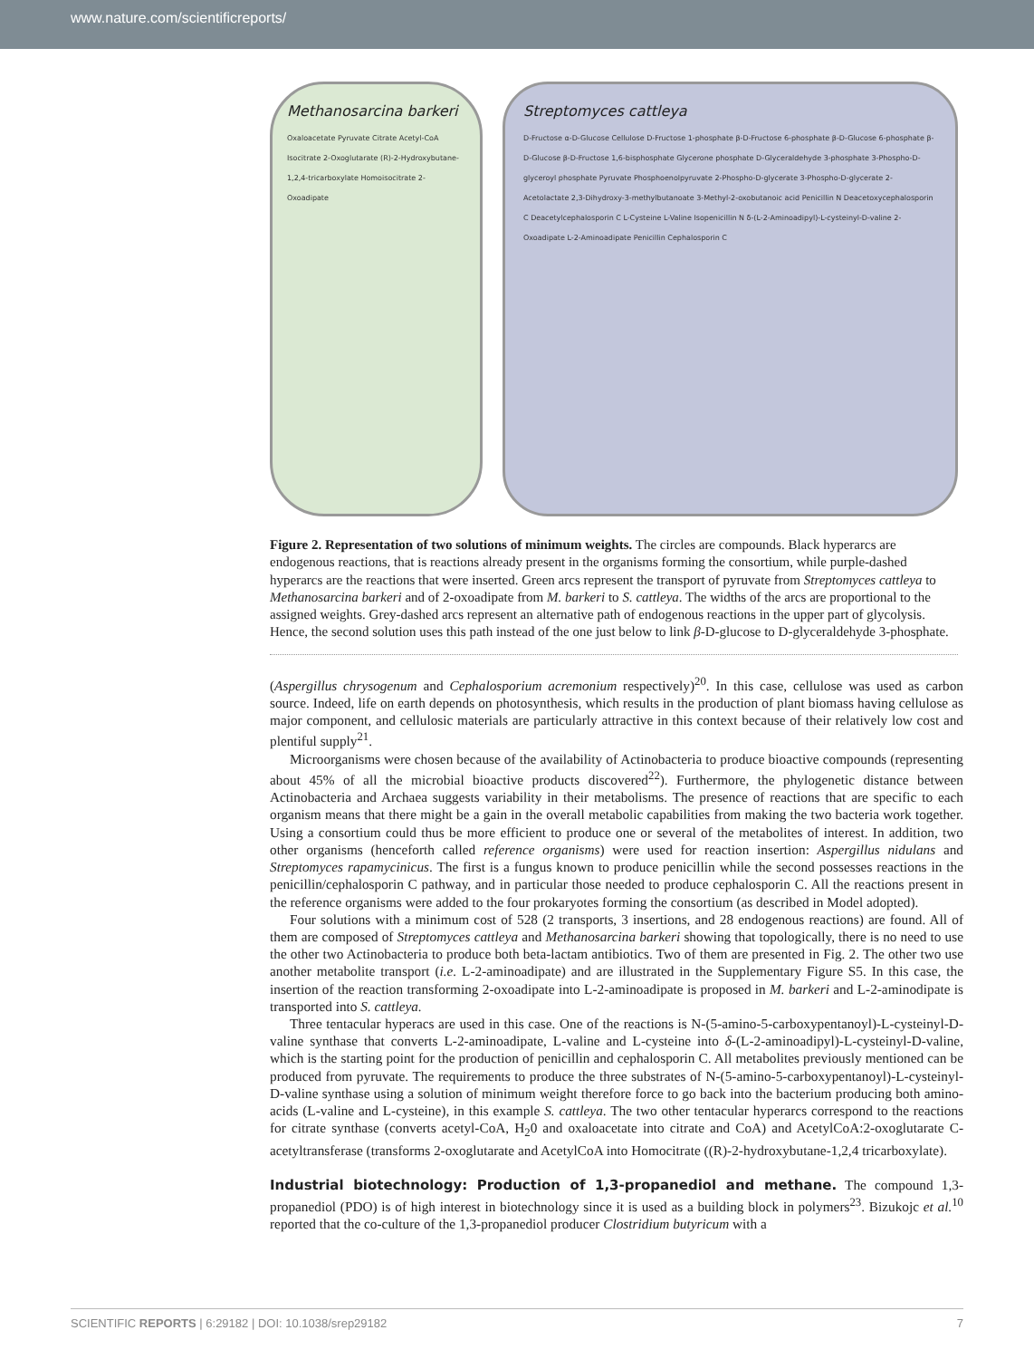www.nature.com/scientificreports/
Methanosarcina barkeri
Oxaloacetate Pyruvate Citrate Acetyl-CoA Isocitrate 2-Oxoglutarate (R)-2-Hydroxybutane-1,2,4-tricarboxylate Homoisocitrate 2-Oxoadipate
Streptomyces cattleya
D-Fructose α-D-Glucose Cellulose D-Fructose 1-phosphate β-D-Fructose 6-phosphate β-D-Glucose 6-phosphate β-D-Glucose β-D-Fructose 1,6-bisphosphate Glycerone phosphate D-Glyceraldehyde 3-phosphate 3-Phospho-D-glyceroyl phosphate Pyruvate Phosphoenolpyruvate 2-Phospho-D-glycerate 3-Phospho-D-glycerate 2-Acetolactate 2,3-Dihydroxy-3-methylbutanoate 3-Methyl-2-oxobutanoic acid Penicillin N Deacetoxycephalosporin C Deacetylcephalosporin C L-Cysteine L-Valine Isopenicillin N δ-(L-2-Aminoadipyl)-L-cysteinyl-D-valine 2-Oxoadipate L-2-Aminoadipate Penicillin Cephalosporin C
Figure 2. Representation of two solutions of minimum weights. The circles are compounds. Black hyperarcs are endogenous reactions, that is reactions already present in the organisms forming the consortium, while purple-dashed hyperarcs are the reactions that were inserted. Green arcs represent the transport of pyruvate from Streptomyces cattleya to Methanosarcina barkeri and of 2-oxoadipate from M. barkeri to S. cattleya. The widths of the arcs are proportional to the assigned weights. Grey-dashed arcs represent an alternative path of endogenous reactions in the upper part of glycolysis. Hence, the second solution uses this path instead of the one just below to link β-D-glucose to D-glyceraldehyde 3-phosphate.
(Aspergillus chrysogenum and Cephalosporium acremonium respectively)<sup>20</sup>. In this case, cellulose was used as carbon source. Indeed, life on earth depends on photosynthesis, which results in the production of plant biomass having cellulose as major component, and cellulosic materials are particularly attractive in this context because of their relatively low cost and plentiful supply<sup>21</sup>.
Microorganisms were chosen because of the availability of Actinobacteria to produce bioactive compounds (representing about 45% of all the microbial bioactive products discovered<sup>22</sup>). Furthermore, the phylogenetic distance between Actinobacteria and Archaea suggests variability in their metabolisms. The presence of reactions that are specific to each organism means that there might be a gain in the overall metabolic capabilities from making the two bacteria work together. Using a consortium could thus be more efficient to produce one or several of the metabolites of interest. In addition, two other organisms (henceforth called reference organisms) were used for reaction insertion: Aspergillus nidulans and Streptomyces rapamycinicus. The first is a fungus known to produce penicillin while the second possesses reactions in the penicillin/cephalosporin C pathway, and in particular those needed to produce cephalosporin C. All the reactions present in the reference organisms were added to the four prokaryotes forming the consortium (as described in Model adopted).
Four solutions with a minimum cost of 528 (2 transports, 3 insertions, and 28 endogenous reactions) are found. All of them are composed of Streptomyces cattleya and Methanosarcina barkeri showing that topologically, there is no need to use the other two Actinobacteria to produce both beta-lactam antibiotics. Two of them are presented in Fig. 2. The other two use another metabolite transport (i.e. L-2-aminoadipate) and are illustrated in the Supplementary Figure S5. In this case, the insertion of the reaction transforming 2-oxoadipate into L-2-aminoadipate is proposed in M. barkeri and L-2-aminodipate is transported into S. cattleya.
Three tentacular hyperacs are used in this case. One of the reactions is N-(5-amino-5-carboxypentanoyl)-L-cysteinyl-D-valine synthase that converts L-2-aminoadipate, L-valine and L-cysteine into δ-(L-2-aminoadipyl)-L-cysteinyl-D-valine, which is the starting point for the production of penicillin and cephalosporin C. All metabolites previously mentioned can be produced from pyruvate. The requirements to produce the three substrates of N-(5-amino-5-carboxypentanoyl)-L-cysteinyl-D-valine synthase using a solution of minimum weight therefore force to go back into the bacterium producing both amino-acids (L-valine and L-cysteine), in this example S. cattleya. The two other tentacular hyperarcs correspond to the reactions for citrate synthase (converts acetyl-CoA, H<sub>2</sub>0 and oxaloacetate into citrate and CoA) and AcetylCoA:2-oxoglutarate C-acetyltransferase (transforms 2-oxoglutarate and AcetylCoA into Homocitrate ((R)-2-hydroxybutane-1,2,4 tricarboxylate).
Industrial biotechnology: Production of 1,3-propanediol and methane.
The compound 1,3-propanediol (PDO) is of high interest in biotechnology since it is used as a building block in polymers<sup>23</sup>. Bizukojc et al.<sup>10</sup> reported that the co-culture of the 1,3-propanediol producer Clostridium butyricum with a
SCIENTIFIC REPORTS | 6:29182 | DOI: 10.1038/srep29182 7